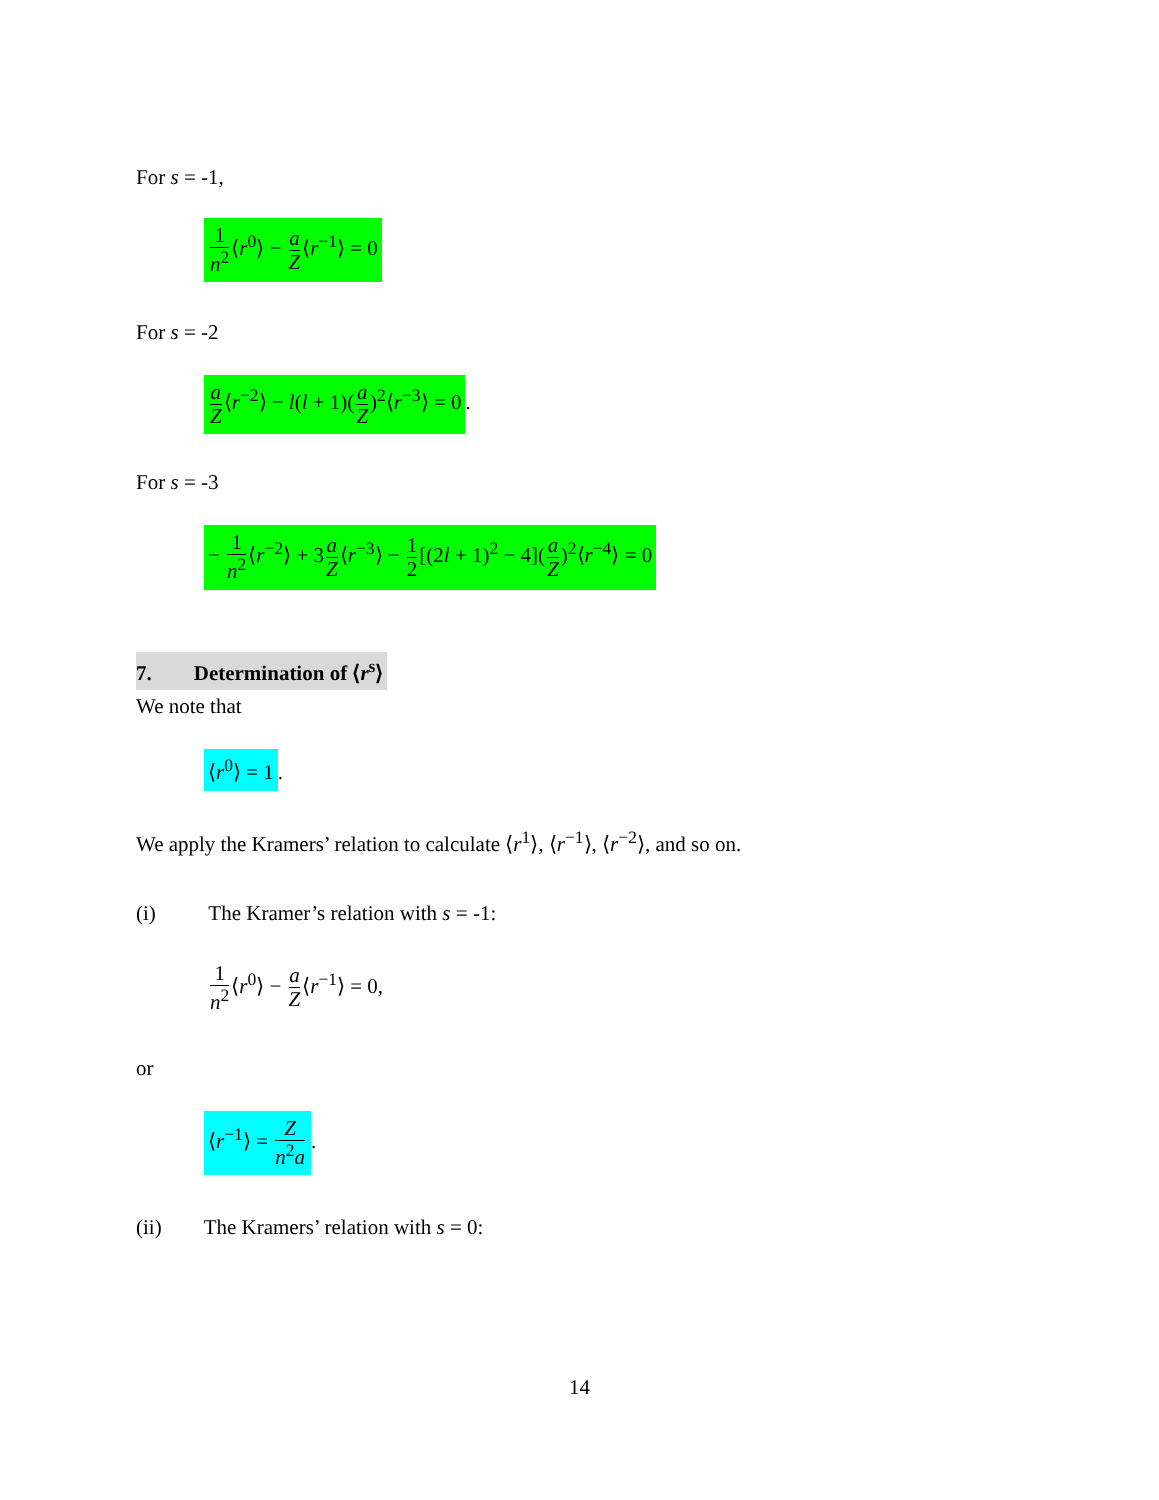For s = -1,
1 n<sup>2</sup>⟨r<sup>0</sup>⟩ − a Z⟨r<sup>−1</sup>⟩ = 0
For s = -2
a Z⟨r<sup>−2</sup>⟩ − l(l + 1)(a Z)<sup>2</sup>⟨r<sup>−3</sup>⟩ = 0.
For s = -3
− 1 n<sup>2</sup>⟨r<sup>−2</sup>⟩ + 3a Z⟨r<sup>−3</sup>⟩ − 1 2[(2l + 1)<sup>2</sup> − 4](a Z)<sup>2</sup>⟨r<sup>−4</sup>⟩ = 0
7. Determination of ⟨r<sup>s</sup>⟩
We note that
⟨r<sup>0</sup>⟩ = 1.
We apply the Kramers’ relation to calculate ⟨r<sup>1</sup>⟩, ⟨r<sup>−1</sup>⟩, ⟨r<sup>−2</sup>⟩, and so on.
(i) The Kramer’s relation with s = -1:
1 n<sup>2</sup>⟨r<sup>0</sup>⟩ − a Z⟨r<sup>−1</sup>⟩ = 0,
or
⟨r<sup>−1</sup>⟩ = Z n<sup>2</sup>a.
(ii) The Kramers’ relation with s = 0:
14